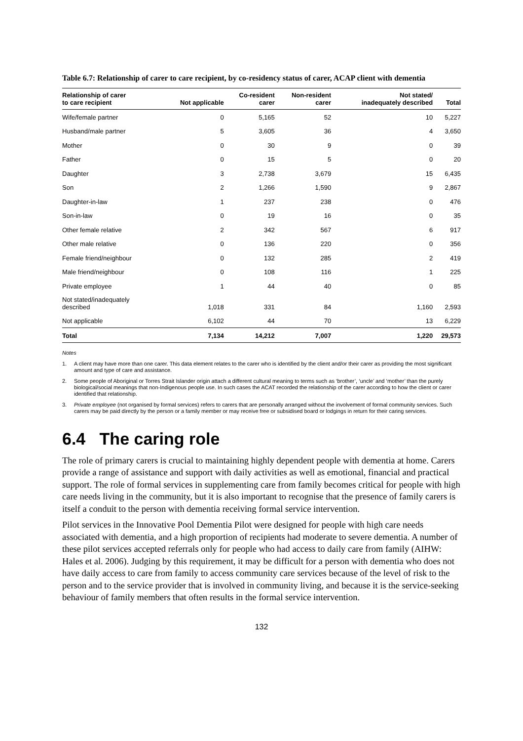Table 6.7: Relationship of carer to care recipient, by co-residency status of carer, ACAP client with dementia
| Relationship of carer to care recipient | Not applicable | Co-resident carer | Non-resident carer | Not stated/ inadequately described | Total |
| --- | --- | --- | --- | --- | --- |
| Wife/female partner | 0 | 5,165 | 52 | 10 | 5,227 |
| Husband/male partner | 5 | 3,605 | 36 | 4 | 3,650 |
| Mother | 0 | 30 | 9 | 0 | 39 |
| Father | 0 | 15 | 5 | 0 | 20 |
| Daughter | 3 | 2,738 | 3,679 | 15 | 6,435 |
| Son | 2 | 1,266 | 1,590 | 9 | 2,867 |
| Daughter-in-law | 1 | 237 | 238 | 0 | 476 |
| Son-in-law | 0 | 19 | 16 | 0 | 35 |
| Other female relative | 2 | 342 | 567 | 6 | 917 |
| Other male relative | 0 | 136 | 220 | 0 | 356 |
| Female friend/neighbour | 0 | 132 | 285 | 2 | 419 |
| Male friend/neighbour | 0 | 108 | 116 | 1 | 225 |
| Private employee | 1 | 44 | 40 | 0 | 85 |
| Not stated/inadequately described | 1,018 | 331 | 84 | 1,160 | 2,593 |
| Not applicable | 6,102 | 44 | 70 | 13 | 6,229 |
| Total | 7,134 | 14,212 | 7,007 | 1,220 | 29,573 |
Notes
1. A client may have more than one carer. This data element relates to the carer who is identified by the client and/or their carer as providing the most significant amount and type of care and assistance.
2. Some people of Aboriginal or Torres Strait Islander origin attach a different cultural meaning to terms such as ‘brother’, ‘uncle’ and ‘mother’ than the purely biological/social meanings that non-Indigenous people use. In such cases the ACAT recorded the relationship of the carer according to how the client or carer identified that relationship.
3. Private employee (not organised by formal services) refers to carers that are personally arranged without the involvement of formal community services. Such carers may be paid directly by the person or a family member or may receive free or subsidised board or lodgings in return for their caring services.
6.4 The caring role
The role of primary carers is crucial to maintaining highly dependent people with dementia at home. Carers provide a range of assistance and support with daily activities as well as emotional, financial and practical support. The role of formal services in supplementing care from family becomes critical for people with high care needs living in the community, but it is also important to recognise that the presence of family carers is itself a conduit to the person with dementia receiving formal service intervention.
Pilot services in the Innovative Pool Dementia Pilot were designed for people with high care needs associated with dementia, and a high proportion of recipients had moderate to severe dementia. A number of these pilot services accepted referrals only for people who had access to daily care from family (AIHW: Hales et al. 2006). Judging by this requirement, it may be difficult for a person with dementia who does not have daily access to care from family to access community care services because of the level of risk to the person and to the service provider that is involved in community living, and because it is the service-seeking behaviour of family members that often results in the formal service intervention.
132